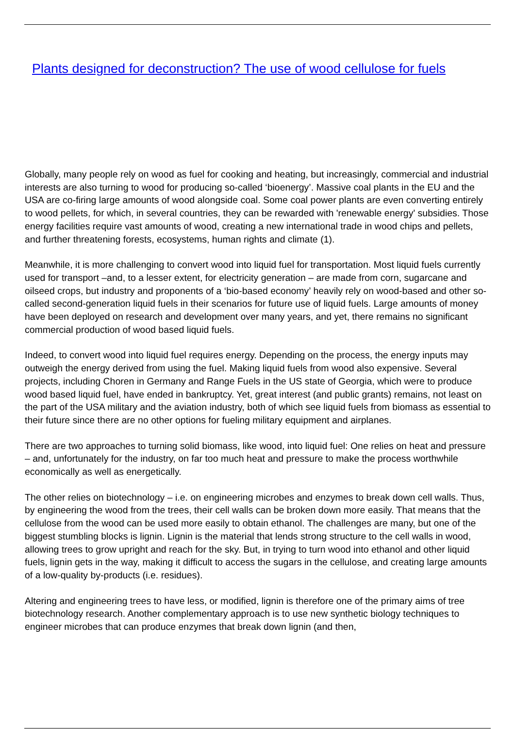Plants designed for deconstruction? The use of wood cellulose for fuels
Globally, many people rely on wood as fuel for cooking and heating, but increasingly, commercial and industrial interests are also turning to wood for producing so-called ‘bioenergy’. Massive coal plants in the EU and the USA are co-firing large amounts of wood alongside coal. Some coal power plants are even converting entirely to wood pellets, for which, in several countries, they can be rewarded with 'renewable energy' subsidies. Those energy facilities require vast amounts of wood, creating a new international trade in wood chips and pellets, and further threatening forests, ecosystems, human rights and climate (1).
Meanwhile, it is more challenging to convert wood into liquid fuel for transportation. Most liquid fuels currently used for transport –and, to a lesser extent, for electricity generation – are made from corn, sugarcane and oilseed crops, but industry and proponents of a ‘bio-based economy’ heavily rely on wood-based and other so-called second-generation liquid fuels in their scenarios for future use of liquid fuels. Large amounts of money have been deployed on research and development over many years, and yet, there remains no significant commercial production of wood based liquid fuels.
Indeed, to convert wood into liquid fuel requires energy. Depending on the process, the energy inputs may outweigh the energy derived from using the fuel. Making liquid fuels from wood also expensive. Several projects, including Choren in Germany and Range Fuels in the US state of Georgia, which were to produce wood based liquid fuel, have ended in bankruptcy. Yet, great interest (and public grants) remains, not least on the part of the USA military and the aviation industry, both of which see liquid fuels from biomass as essential to their future since there are no other options for fueling military equipment and airplanes.
There are two approaches to turning solid biomass, like wood, into liquid fuel: One relies on heat and pressure – and, unfortunately for the industry, on far too much heat and pressure to make the process worthwhile economically as well as energetically.
The other relies on biotechnology – i.e. on engineering microbes and enzymes to break down cell walls. Thus, by engineering the wood from the trees, their cell walls can be broken down more easily. That means that the cellulose from the wood can be used more easily to obtain ethanol. The challenges are many, but one of the biggest stumbling blocks is lignin. Lignin is the material that lends strong structure to the cell walls in wood, allowing trees to grow upright and reach for the sky. But, in trying to turn wood into ethanol and other liquid fuels, lignin gets in the way, making it difficult to access the sugars in the cellulose, and creating large amounts of a low-quality by-products (i.e. residues).
Altering and engineering trees to have less, or modified, lignin is therefore one of the primary aims of tree biotechnology research. Another complementary approach is to use new synthetic biology techniques to engineer microbes that can produce enzymes that break down lignin (and then,